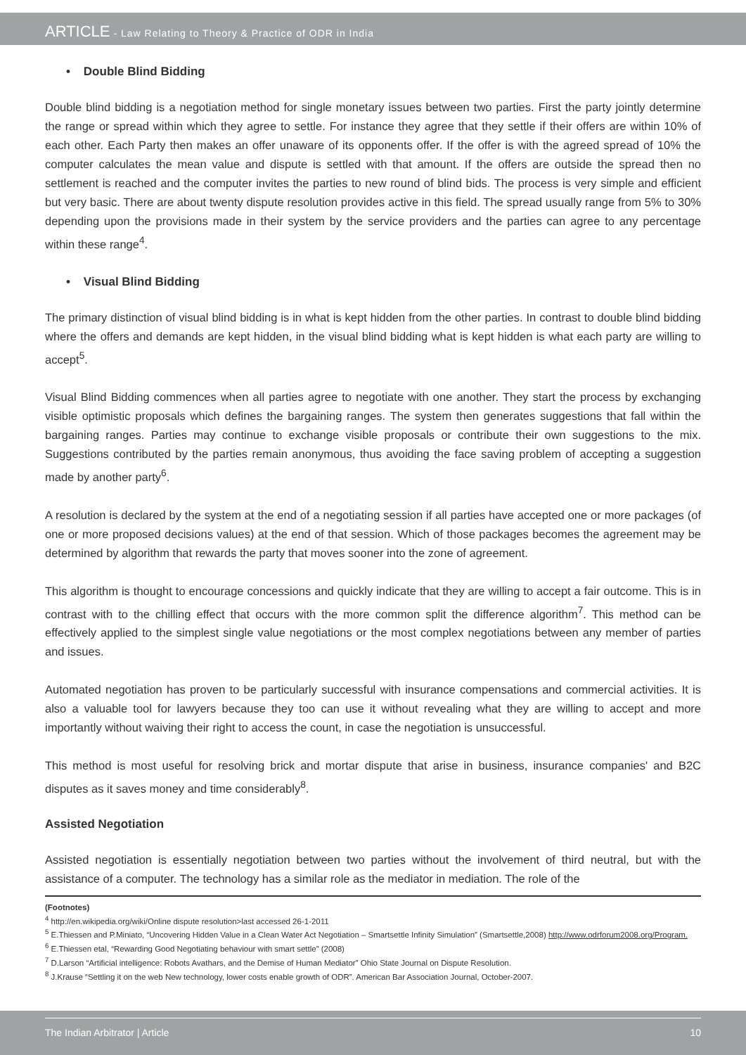ARTICLE - Law Relating to Theory & Practice of ODR in India
• Double Blind Bidding
Double blind bidding is a negotiation method for single monetary issues between two parties. First the party jointly determine the range or spread within which they agree to settle. For instance they agree that they settle if their offers are within 10% of each other. Each Party then makes an offer unaware of its opponents offer. If the offer is with the agreed spread of 10% the computer calculates the mean value and dispute is settled with that amount. If the offers are outside the spread then no settlement is reached and the computer invites the parties to new round of blind bids. The process is very simple and efficient but very basic. There are about twenty dispute resolution provides active in this field. The spread usually range from 5% to 30% depending upon the provisions made in their system by the service providers and the parties can agree to any percentage within these range<sup>4</sup>.
• Visual Blind Bidding
The primary distinction of visual blind bidding is in what is kept hidden from the other parties. In contrast to double blind bidding where the offers and demands are kept hidden, in the visual blind bidding what is kept hidden is what each party are willing to accept<sup>5</sup>.
Visual Blind Bidding commences when all parties agree to negotiate with one another. They start the process by exchanging visible optimistic proposals which defines the bargaining ranges. The system then generates suggestions that fall within the bargaining ranges. Parties may continue to exchange visible proposals or contribute their own suggestions to the mix. Suggestions contributed by the parties remain anonymous, thus avoiding the face saving problem of accepting a suggestion made by another party<sup>6</sup>.
A resolution is declared by the system at the end of a negotiating session if all parties have accepted one or more packages (of one or more proposed decisions values) at the end of that session. Which of those packages becomes the agreement may be determined by algorithm that rewards the party that moves sooner into the zone of agreement.
This algorithm is thought to encourage concessions and quickly indicate that they are willing to accept a fair outcome. This is in contrast with to the chilling effect that occurs with the more common split the difference algorithm<sup>7</sup>. This method can be effectively applied to the simplest single value negotiations or the most complex negotiations between any member of parties and issues.
Automated negotiation has proven to be particularly successful with insurance compensations and commercial activities. It is also a valuable tool for lawyers because they too can use it without revealing what they are willing to accept and more importantly without waiving their right to access the count, in case the negotiation is unsuccessful.
This method is most useful for resolving brick and mortar dispute that arise in business, insurance companies' and B2C disputes as it saves money and time considerably<sup>8</sup>.
Assisted Negotiation
Assisted negotiation is essentially negotiation between two parties without the involvement of third neutral, but with the assistance of a computer. The technology has a similar role as the mediator in mediation. The role of the
(Footnotes)
<sup>4</sup> http://en.wikipedia.org/wiki/Online dispute resolution>last accessed 26-1-2011
<sup>5</sup> E.Thiessen and P.Miniato, “Uncovering Hidden Value in a Clean Water Act Negotiation – Smartsettle Infinity Simulation” (Smartsettle,2008) http://www.odrforum2008.org/Program.
<sup>6</sup> E.Thiessen etal, “Rewarding Good Negotiating behaviour with smart settle” (2008)
<sup>7</sup> D.Larson “Artificial intelligence: Robots Avathars, and the Demise of Human Mediator” Ohio State Journal on Dispute Resolution.
<sup>8</sup> J.Krause “Settling it on the web New technology, lower costs enable growth of ODR”. American Bar Association Journal, October-2007.
The Indian Arbitrator | Article 10